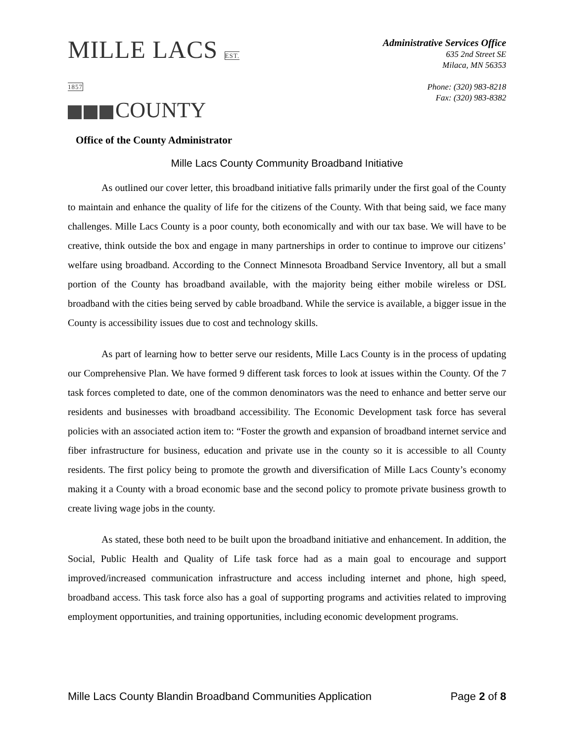MILLE LACS EST. 1857
COUNTY
Office of the County Administrator
Administrative Services Office
635 2nd Street SE
Milaca, MN 56353
Phone: (320) 983-8218
Fax: (320) 983-8382
Mille Lacs County Community Broadband Initiative
As outlined our cover letter, this broadband initiative falls primarily under the first goal of the County to maintain and enhance the quality of life for the citizens of the County. With that being said, we face many challenges. Mille Lacs County is a poor county, both economically and with our tax base. We will have to be creative, think outside the box and engage in many partnerships in order to continue to improve our citizens’ welfare using broadband. According to the Connect Minnesota Broadband Service Inventory, all but a small portion of the County has broadband available, with the majority being either mobile wireless or DSL broadband with the cities being served by cable broadband. While the service is available, a bigger issue in the County is accessibility issues due to cost and technology skills.
As part of learning how to better serve our residents, Mille Lacs County is in the process of updating our Comprehensive Plan. We have formed 9 different task forces to look at issues within the County. Of the 7 task forces completed to date, one of the common denominators was the need to enhance and better serve our residents and businesses with broadband accessibility. The Economic Development task force has several policies with an associated action item to: “Foster the growth and expansion of broadband internet service and fiber infrastructure for business, education and private use in the county so it is accessible to all County residents. The first policy being to promote the growth and diversification of Mille Lacs County’s economy making it a County with a broad economic base and the second policy to promote private business growth to create living wage jobs in the county.
As stated, these both need to be built upon the broadband initiative and enhancement. In addition, the Social, Public Health and Quality of Life task force had as a main goal to encourage and support improved/increased communication infrastructure and access including internet and phone, high speed, broadband access. This task force also has a goal of supporting programs and activities related to improving employment opportunities, and training opportunities, including economic development programs.
Mille Lacs County Blandin Broadband Communities Application Page 2 of 8